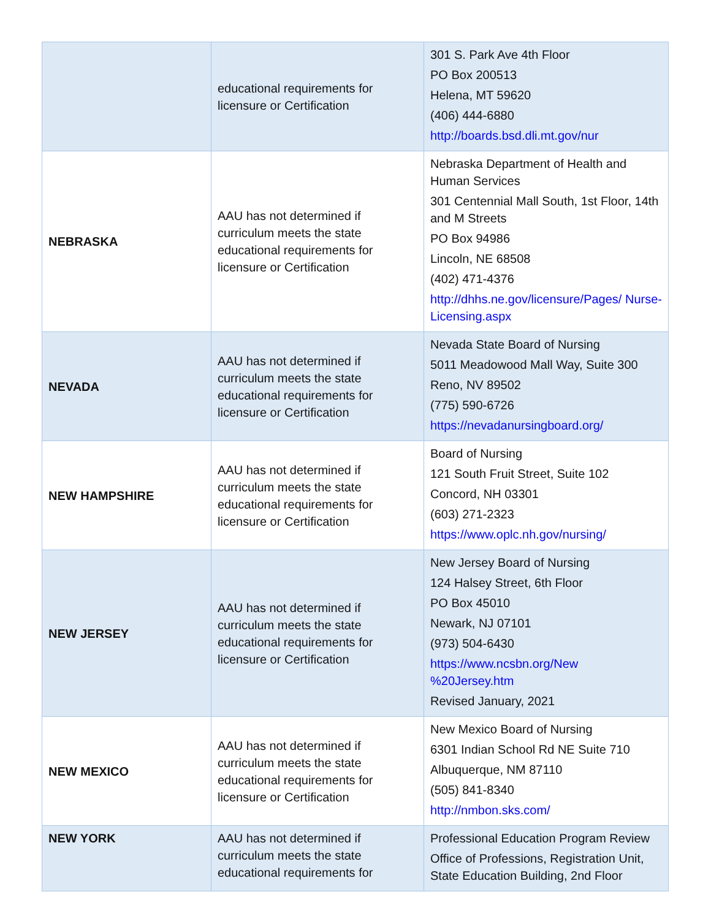| | educational requirements for licensure or Certification | 301 S. Park Ave 4th Floor PO Box 200513 Helena, MT 59620 (406) 444-6880 http://boards.bsd.dli.mt.gov/nur |
| NEBRASKA | AAU has not determined if curriculum meets the state educational requirements for licensure or Certification | Nebraska Department of Health and Human Services 301 Centennial Mall South, 1st Floor, 14th and M Streets PO Box 94986 Lincoln, NE 68508 (402) 471-4376 http://dhhs.ne.gov/licensure/Pages/ Nurse-Licensing.aspx |
| NEVADA | AAU has not determined if curriculum meets the state educational requirements for licensure or Certification | Nevada State Board of Nursing 5011 Meadowood Mall Way, Suite 300 Reno, NV 89502 (775) 590-6726 https://nevadanursingboard.org/ |
| NEW HAMPSHIRE | AAU has not determined if curriculum meets the state educational requirements for licensure or Certification | Board of Nursing 121 South Fruit Street, Suite 102 Concord, NH 03301 (603) 271-2323 https://www.oplc.nh.gov/nursing/ |
| NEW JERSEY | AAU has not determined if curriculum meets the state educational requirements for licensure or Certification | New Jersey Board of Nursing 124 Halsey Street, 6th Floor PO Box 45010 Newark, NJ 07101 (973) 504-6430 https://www.ncsbn.org/New %20Jersey.htm Revised January, 2021 |
| NEW MEXICO | AAU has not determined if curriculum meets the state educational requirements for licensure or Certification | New Mexico Board of Nursing 6301 Indian School Rd NE Suite 710 Albuquerque, NM 87110 (505) 841-8340 http://nmbon.sks.com/ |
| NEW YORK | AAU has not determined if curriculum meets the state educational requirements for | Professional Education Program Review Office of Professions, Registration Unit, State Education Building, 2nd Floor |